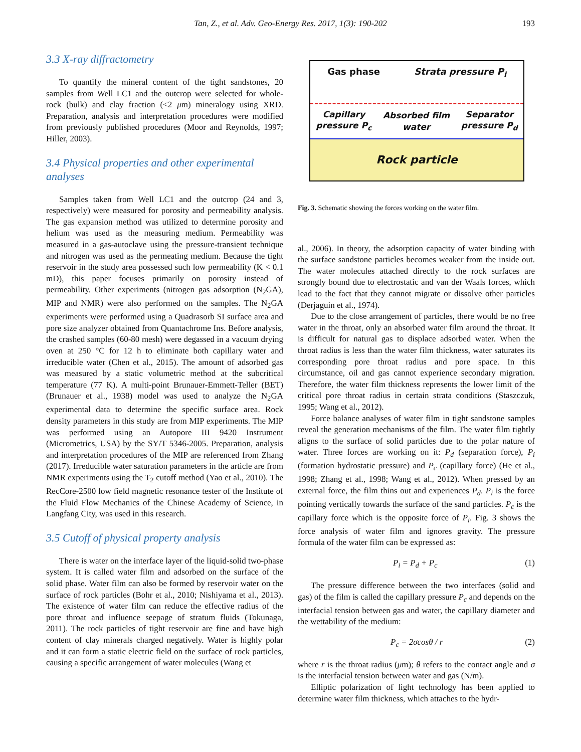Tan, Z., et al. Adv. Geo-Energy Res. 2017, 1(3): 190-202 193
3.3 X-ray diffractometry
To quantify the mineral content of the tight sandstones, 20 samples from Well LC1 and the outcrop were selected for whole-rock (bulk) and clay fraction (<2 μm) mineralogy using XRD. Preparation, analysis and interpretation procedures were modified from previously published procedures (Moor and Reynolds, 1997; Hiller, 2003).
3.4 Physical properties and other experimental analyses
Samples taken from Well LC1 and the outcrop (24 and 3, respectively) were measured for porosity and permeability analysis. The gas expansion method was utilized to determine porosity and helium was used as the measuring medium. Permeability was measured in a gas-autoclave using the pressure-transient technique and nitrogen was used as the permeating medium. Because the tight reservoir in the study area possessed such low permeability (K < 0.1 mD), this paper focuses primarily on porosity instead of permeability. Other experiments (nitrogen gas adsorption (N<sub>2</sub>GA), MIP and NMR) were also performed on the samples. The N<sub>2</sub>GA experiments were performed using a Quadrasorb SI surface area and pore size analyzer obtained from Quantachrome Ins. Before analysis, the crashed samples (60-80 mesh) were degassed in a vacuum drying oven at 250 °C for 12 h to eliminate both capillary water and irreducible water (Chen et al., 2015). The amount of adsorbed gas was measured by a static volumetric method at the subcritical temperature (77 K). A multi-point Brunauer-Emmett-Teller (BET) (Brunauer et al., 1938) model was used to analyze the N<sub>2</sub>GA experimental data to determine the specific surface area. Rock density parameters in this study are from MIP experiments. The MIP was performed using an Autopore III 9420 Instrument (Micrometrics, USA) by the SY/T 5346-2005. Preparation, analysis and interpretation procedures of the MIP are referenced from Zhang (2017). Irreducible water saturation parameters in the article are from NMR experiments using the T<sub>2</sub> cutoff method (Yao et al., 2010). The RecCore-2500 low field magnetic resonance tester of the Institute of the Fluid Flow Mechanics of the Chinese Academy of Science, in Langfang City, was used in this research.
3.5 Cutoff of physical property analysis
There is water on the interface layer of the liquid-solid two-phase system. It is called water film and adsorbed on the surface of the solid phase. Water film can also be formed by reservoir water on the surface of rock particles (Bohr et al., 2010; Nishiyama et al., 2013). The existence of water film can reduce the effective radius of the pore throat and influence seepage of stratum fluids (Tokunaga, 2011). The rock particles of tight reservoir are fine and have high content of clay minerals charged negatively. Water is highly polar and it can form a static electric field on the surface of rock particles, causing a specific arrangement of water molecules (Wang et
Gas phase Strata pressure P<sub>i</sub>
Capillary
pressure P<sub>c</sub> Absorbed film
water Separator
pressure P<sub>d</sub>
Rock particle
Fig. 3. Schematic showing the forces working on the water film.
al., 2006). In theory, the adsorption capacity of water binding with the surface sandstone particles becomes weaker from the inside out. The water molecules attached directly to the rock surfaces are strongly bound due to electrostatic and van der Waals forces, which lead to the fact that they cannot migrate or dissolve other particles (Derjaguin et al., 1974).
Due to the close arrangement of particles, there would be no free water in the throat, only an absorbed water film around the throat. It is difficult for natural gas to displace adsorbed water. When the throat radius is less than the water film thickness, water saturates its corresponding pore throat radius and pore space. In this circumstance, oil and gas cannot experience secondary migration. Therefore, the water film thickness represents the lower limit of the critical pore throat radius in certain strata conditions (Staszczuk, 1995; Wang et al., 2012).
Force balance analyses of water film in tight sandstone samples reveal the generation mechanisms of the film. The water film tightly aligns to the surface of solid particles due to the polar nature of water. Three forces are working on it: P<sub>d</sub> (separation force), P<sub>i</sub> (formation hydrostatic pressure) and P<sub>c</sub> (capillary force) (He et al., 1998; Zhang et al., 1998; Wang et al., 2012). When pressed by an external force, the film thins out and experiences P<sub>d</sub>. P<sub>i</sub> is the force pointing vertically towards the surface of the sand particles. P<sub>c</sub> is the capillary force which is the opposite force of P<sub>i</sub>. Fig. 3 shows the force analysis of water film and ignores gravity. The pressure formula of the water film can be expressed as:
P<sub>i</sub> = P<sub>d</sub> + P<sub>c</sub> (1)
The pressure difference between the two interfaces (solid and gas) of the film is called the capillary pressure P<sub>c</sub> and depends on the interfacial tension between gas and water, the capillary diameter and the wettability of the medium:
P<sub>c</sub> = 2σcosθ / r (2)
where r is the throat radius (μm); θ refers to the contact angle and σ is the interfacial tension between water and gas (N/m).
Elliptic polarization of light technology has been applied to determine water film thickness, which attaches to the hydr-